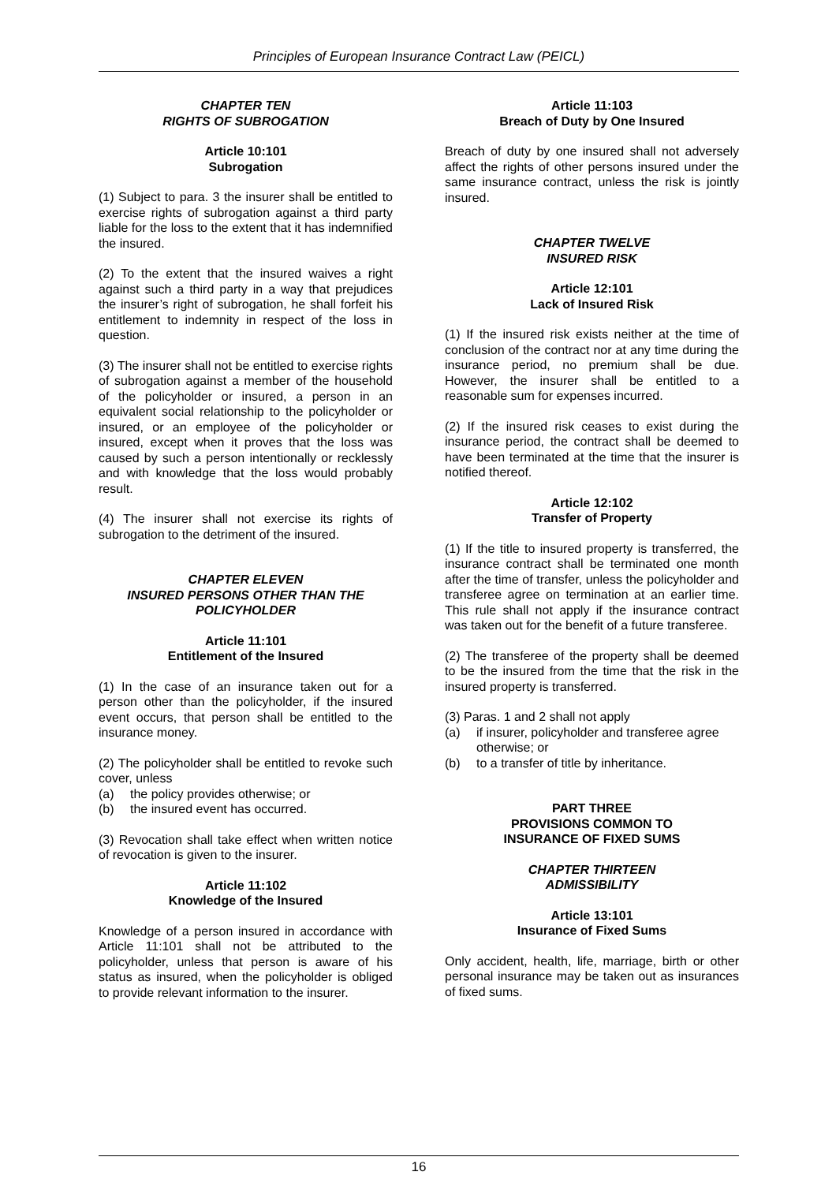Principles of European Insurance Contract Law (PEICL)
CHAPTER TEN
RIGHTS OF SUBROGATION
Article 10:101
Subrogation
(1) Subject to para. 3 the insurer shall be entitled to exercise rights of subrogation against a third party liable for the loss to the extent that it has indemnified the insured.
(2) To the extent that the insured waives a right against such a third party in a way that prejudices the insurer’s right of subrogation, he shall forfeit his entitlement to indemnity in respect of the loss in question.
(3) The insurer shall not be entitled to exercise rights of subrogation against a member of the household of the policyholder or insured, a person in an equivalent social relationship to the policyholder or insured, or an employee of the policyholder or insured, except when it proves that the loss was caused by such a person intentionally or recklessly and with knowledge that the loss would probably result.
(4) The insurer shall not exercise its rights of subrogation to the detriment of the insured.
CHAPTER ELEVEN
INSURED PERSONS OTHER THAN THE POLICYHOLDER
Article 11:101
Entitlement of the Insured
(1) In the case of an insurance taken out for a person other than the policyholder, if the insured event occurs, that person shall be entitled to the insurance money.
(2) The policyholder shall be entitled to revoke such cover, unless
(a) the policy provides otherwise; or
(b) the insured event has occurred.
(3) Revocation shall take effect when written notice of revocation is given to the insurer.
Article 11:102
Knowledge of the Insured
Knowledge of a person insured in accordance with Article 11:101 shall not be attributed to the policyholder, unless that person is aware of his status as insured, when the policyholder is obliged to provide relevant information to the insurer.
Article 11:103
Breach of Duty by One Insured
Breach of duty by one insured shall not adversely affect the rights of other persons insured under the same insurance contract, unless the risk is jointly insured.
CHAPTER TWELVE
INSURED RISK
Article 12:101
Lack of Insured Risk
(1) If the insured risk exists neither at the time of conclusion of the contract nor at any time during the insurance period, no premium shall be due. However, the insurer shall be entitled to a reasonable sum for expenses incurred.
(2) If the insured risk ceases to exist during the insurance period, the contract shall be deemed to have been terminated at the time that the insurer is notified thereof.
Article 12:102
Transfer of Property
(1) If the title to insured property is transferred, the insurance contract shall be terminated one month after the time of transfer, unless the policyholder and transferee agree on termination at an earlier time. This rule shall not apply if the insurance contract was taken out for the benefit of a future transferee.
(2) The transferee of the property shall be deemed to be the insured from the time that the risk in the insured property is transferred.
(3) Paras. 1 and 2 shall not apply
(a) if insurer, policyholder and transferee agree otherwise; or
(b) to a transfer of title by inheritance.
PART THREE
PROVISIONS COMMON TO
INSURANCE OF FIXED SUMS
CHAPTER THIRTEEN
ADMISSIBILITY
Article 13:101
Insurance of Fixed Sums
Only accident, health, life, marriage, birth or other personal insurance may be taken out as insurances of fixed sums.
16